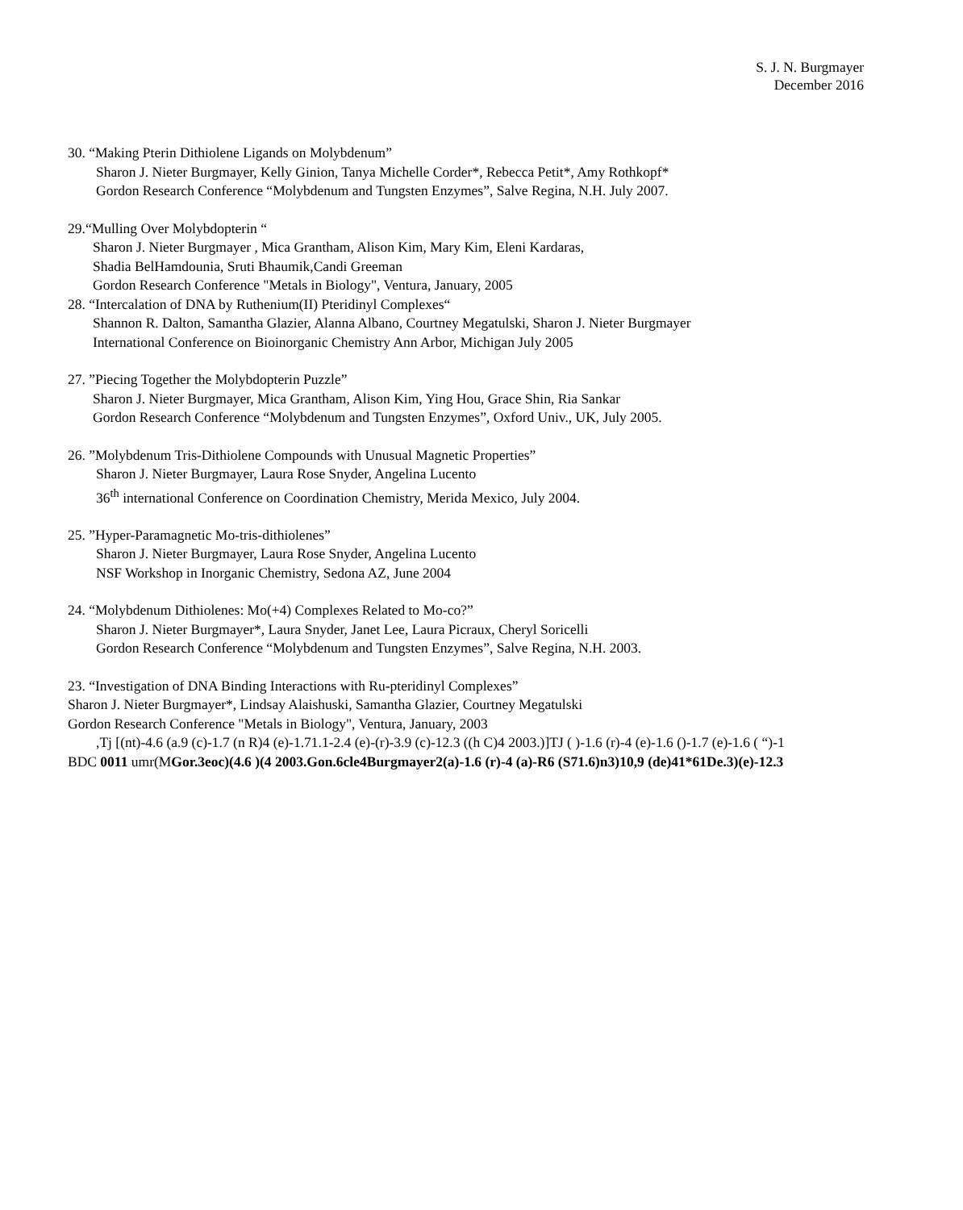S. J. N. Burgmayer
December 2016
30. “Making Pterin Dithiolene Ligands on Molybdenum”
Sharon J. Nieter Burgmayer, Kelly Ginion, Tanya Michelle Corder*, Rebecca Petit*, Amy Rothkopf*
Gordon Research Conference “Molybdenum and Tungsten Enzymes”, Salve Regina, N.H. July 2007.
29.“Mulling Over Molybdopterin “
Sharon J. Nieter Burgmayer , Mica Grantham, Alison Kim, Mary Kim, Eleni Kardaras,
Shadia BelHamdounia, Sruti Bhaumik,Candi Greeman
Gordon Research Conference "Metals in Biology", Ventura, January, 2005
28. “Intercalation of DNA by Ruthenium(II) Pteridinyl Complexes“
Shannon R. Dalton, Samantha Glazier, Alanna Albano, Courtney Megatulski, Sharon J. Nieter Burgmayer
International Conference on Bioinorganic Chemistry Ann Arbor, Michigan July 2005
27. ”Piecing Together the Molybdopterin Puzzle”
Sharon J. Nieter Burgmayer, Mica Grantham, Alison Kim, Ying Hou, Grace Shin, Ria Sankar
Gordon Research Conference “Molybdenum and Tungsten Enzymes”, Oxford Univ., UK, July 2005.
26. ”Molybdenum Tris-Dithiolene Compounds with Unusual Magnetic Properties”
Sharon J. Nieter Burgmayer, Laura Rose Snyder, Angelina Lucento
36<sup>th</sup> international Conference on Coordination Chemistry, Merida Mexico, July 2004.
25. ”Hyper-Paramagnetic Mo-tris-dithiolenes”
Sharon J. Nieter Burgmayer, Laura Rose Snyder, Angelina Lucento
NSF Workshop in Inorganic Chemistry, Sedona AZ, June 2004
24. “Molybdenum Dithiolenes: Mo(+4) Complexes Related to Mo-co?”
Sharon J. Nieter Burgmayer*, Laura Snyder, Janet Lee, Laura Picraux, Cheryl Soricelli
Gordon Research Conference “Molybdenum and Tungsten Enzymes”, Salve Regina, N.H. 2003.
23. “Investigation of DNA Binding Interactions with Ru-pteridinyl Complexes”
Sharon J. Nieter Burgmayer*, Lindsay Alaishuski, Samantha Glazier, Courtney Megatulski
Gordon Research Conference "Metals in Biology", Ventura, January, 2003
,Tj [(nt)-4.6 (a.9 (c)-1.7 (n R)4 (e)-1.71.1-2.4 (e)-(r)-3.9 (c)-12.3 ((h C)4 2003.)]TJ ( )-1.6 (r)-4 (e)-1.6 ()-1.7 (e)-1.6 ( “)-1
BDC 0011 umr(MGor.3eoc)(4.6 )(4 2003.Gon.6cle4Burgmayer2(a)-1.6 (r)-4 (a)-R6 (S71.6)n3)10,9 (de)41*61De.3)(e)-12.3